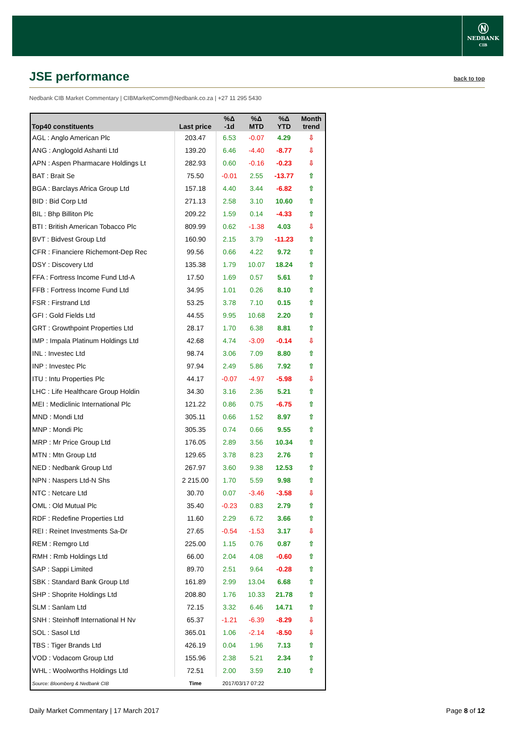Ⓝ
NEDBANK
CIB
JSE performance
back to top
Nedbank CIB Market Commentary | CIBMarketComm@Nedbank.co.za | +27 11 295 5430
| Top40 constituents | Last price | %Δ -1d | %Δ MTD | %Δ YTD | Month trend |
| --- | --- | --- | --- | --- | --- |
| AGL : Anglo American Plc | 203.47 | 6.53 | -0.07 | 4.29 | ⇩ |
| ANG : Anglogold Ashanti Ltd | 139.20 | 6.46 | -4.40 | -8.77 | ⇩ |
| APN : Aspen Pharmacare Holdings Lt | 282.93 | 0.60 | -0.16 | -0.23 | ⇩ |
| BAT : Brait Se | 75.50 | -0.01 | 2.55 | -13.77 | ⇧ |
| BGA : Barclays Africa Group Ltd | 157.18 | 4.40 | 3.44 | -6.82 | ⇧ |
| BID : Bid Corp Ltd | 271.13 | 2.58 | 3.10 | 10.60 | ⇧ |
| BIL : Bhp Billiton Plc | 209.22 | 1.59 | 0.14 | -4.33 | ⇧ |
| BTI : British American Tobacco Plc | 809.99 | 0.62 | -1.38 | 4.03 | ⇩ |
| BVT : Bidvest Group Ltd | 160.90 | 2.15 | 3.79 | -11.23 | ⇧ |
| CFR : Financiere Richemont-Dep Rec | 99.56 | 0.66 | 4.22 | 9.72 | ⇧ |
| DSY : Discovery Ltd | 135.38 | 1.79 | 10.07 | 18.24 | ⇧ |
| FFA : Fortress Income Fund Ltd-A | 17.50 | 1.69 | 0.57 | 5.61 | ⇧ |
| FFB : Fortress Income Fund Ltd | 34.95 | 1.01 | 0.26 | 8.10 | ⇧ |
| FSR : Firstrand Ltd | 53.25 | 3.78 | 7.10 | 0.15 | ⇧ |
| GFI : Gold Fields Ltd | 44.55 | 9.95 | 10.68 | 2.20 | ⇧ |
| GRT : Growthpoint Properties Ltd | 28.17 | 1.70 | 6.38 | 8.81 | ⇧ |
| IMP : Impala Platinum Holdings Ltd | 42.68 | 4.74 | -3.09 | -0.14 | ⇩ |
| INL : Investec Ltd | 98.74 | 3.06 | 7.09 | 8.80 | ⇧ |
| INP : Investec Plc | 97.94 | 2.49 | 5.86 | 7.92 | ⇧ |
| ITU : Intu Properties Plc | 44.17 | -0.07 | -4.97 | -5.98 | ⇩ |
| LHC : Life Healthcare Group Holdin | 34.30 | 3.16 | 2.36 | 5.21 | ⇧ |
| MEI : Mediclinic International Plc | 121.22 | 0.86 | 0.75 | -6.75 | ⇧ |
| MND : Mondi Ltd | 305.11 | 0.66 | 1.52 | 8.97 | ⇧ |
| MNP : Mondi Plc | 305.35 | 0.74 | 0.66 | 9.55 | ⇧ |
| MRP : Mr Price Group Ltd | 176.05 | 2.89 | 3.56 | 10.34 | ⇧ |
| MTN : Mtn Group Ltd | 129.65 | 3.78 | 8.23 | 2.76 | ⇧ |
| NED : Nedbank Group Ltd | 267.97 | 3.60 | 9.38 | 12.53 | ⇧ |
| NPN : Naspers Ltd-N Shs | 2 215.00 | 1.70 | 5.59 | 9.98 | ⇧ |
| NTC : Netcare Ltd | 30.70 | 0.07 | -3.46 | -3.58 | ⇩ |
| OML : Old Mutual Plc | 35.40 | -0.23 | 0.83 | 2.79 | ⇧ |
| RDF : Redefine Properties Ltd | 11.60 | 2.29 | 6.72 | 3.66 | ⇧ |
| REI : Reinet Investments Sa-Dr | 27.65 | -0.54 | -1.53 | 3.17 | ⇩ |
| REM : Remgro Ltd | 225.00 | 1.15 | 0.76 | 0.87 | ⇧ |
| RMH : Rmb Holdings Ltd | 66.00 | 2.04 | 4.08 | -0.60 | ⇧ |
| SAP : Sappi Limited | 89.70 | 2.51 | 9.64 | -0.28 | ⇧ |
| SBK : Standard Bank Group Ltd | 161.89 | 2.99 | 13.04 | 6.68 | ⇧ |
| SHP : Shoprite Holdings Ltd | 208.80 | 1.76 | 10.33 | 21.78 | ⇧ |
| SLM : Sanlam Ltd | 72.15 | 3.32 | 6.46 | 14.71 | ⇧ |
| SNH : Steinhoff International H Nv | 65.37 | -1.21 | -6.39 | -8.29 | ⇩ |
| SOL : Sasol Ltd | 365.01 | 1.06 | -2.14 | -8.50 | ⇩ |
| TBS : Tiger Brands Ltd | 426.19 | 0.04 | 1.96 | 7.13 | ⇧ |
| VOD : Vodacom Group Ltd | 155.96 | 2.38 | 5.21 | 2.34 | ⇧ |
| WHL : Woolworths Holdings Ltd | 72.51 | 2.00 | 3.59 | 2.10 | ⇧ |
| Source: Bloomberg & Nedbank CIB | Time | 2017/03/17 07:22 | | | |
Daily Market Commentary | 17 March 2017 Page 8 of 12